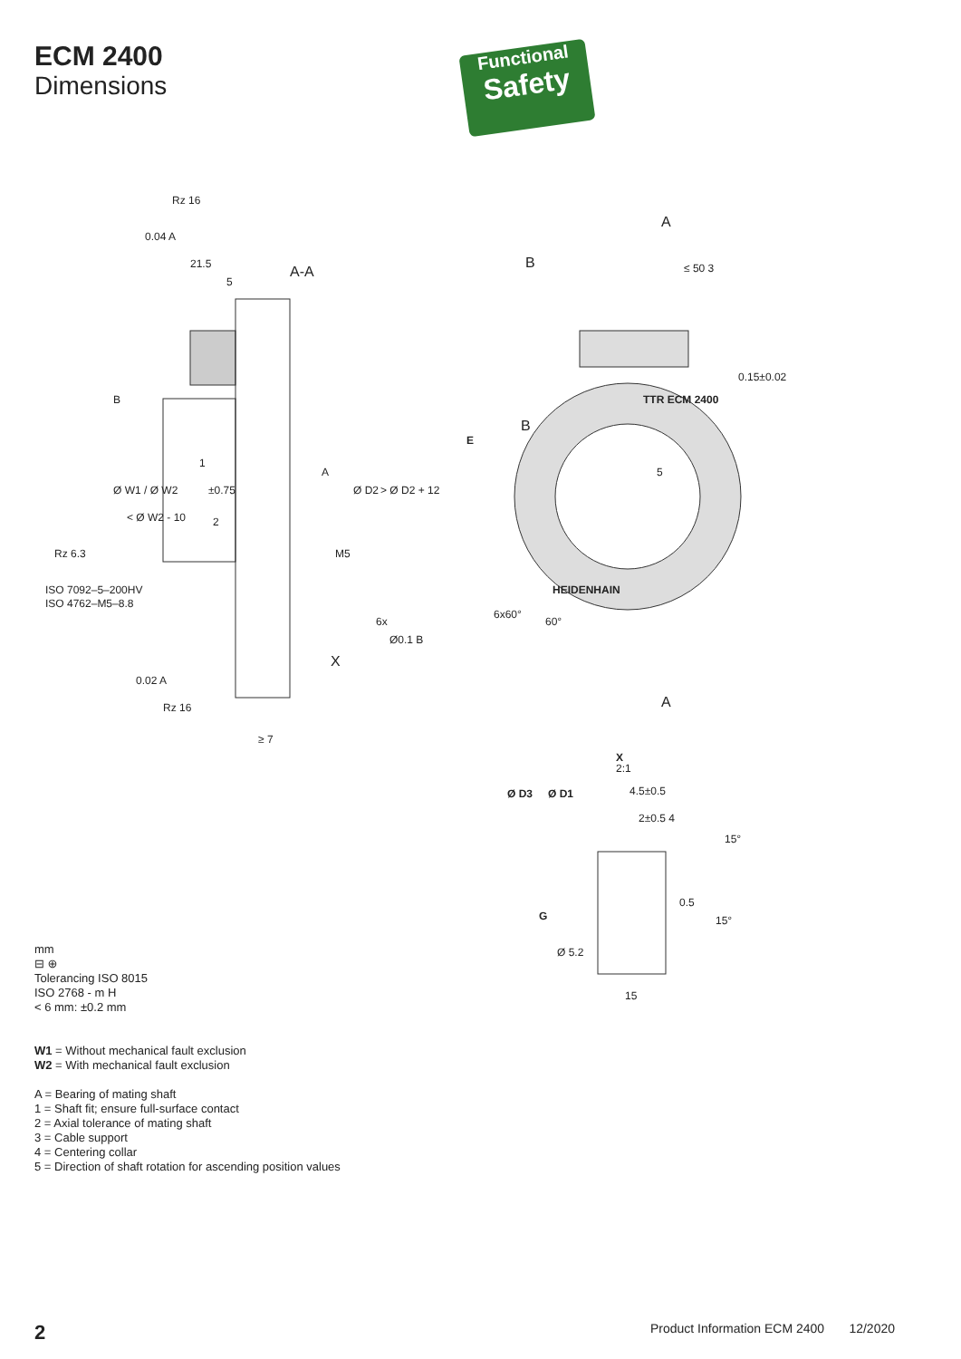ECM 2400
Dimensions
Functional
Safety
Rz 16
0.04 A
21.5
5
A-A
B
1
±0.75
2
Rz 6.3
ISO 7092–5–200HV
ISO 4762–M5–8.8
Ø W1 / Ø W2
< Ø W2 - 10
A
Ø D2
> Ø D2 + 12
M5
6x
Ø0.1 B
X
0.02 A
Rz 16
≥ 7
A
B
≤ 50 3
0.15±0.02
B
E
TTR ECM 2400
5
HEIDENHAIN
6x60°
60°
A
X
2:1
Ø D3
Ø D1
4.5±0.5
2±0.5 4
15°
0.5
15°
G
Ø 5.2
15
mm
⊟ ⊕
Tolerancing ISO 8015
ISO 2768 - m H
< 6 mm: ±0.2 mm
W1 = Without mechanical fault exclusion
W2 = With mechanical fault exclusion
A = Bearing of mating shaft
1 = Shaft fit; ensure full-surface contact
2 = Axial tolerance of mating shaft
3 = Cable support
4 = Centering collar
5 = Direction of shaft rotation for ascending position values
2 Product Information ECM 2400 12/2020